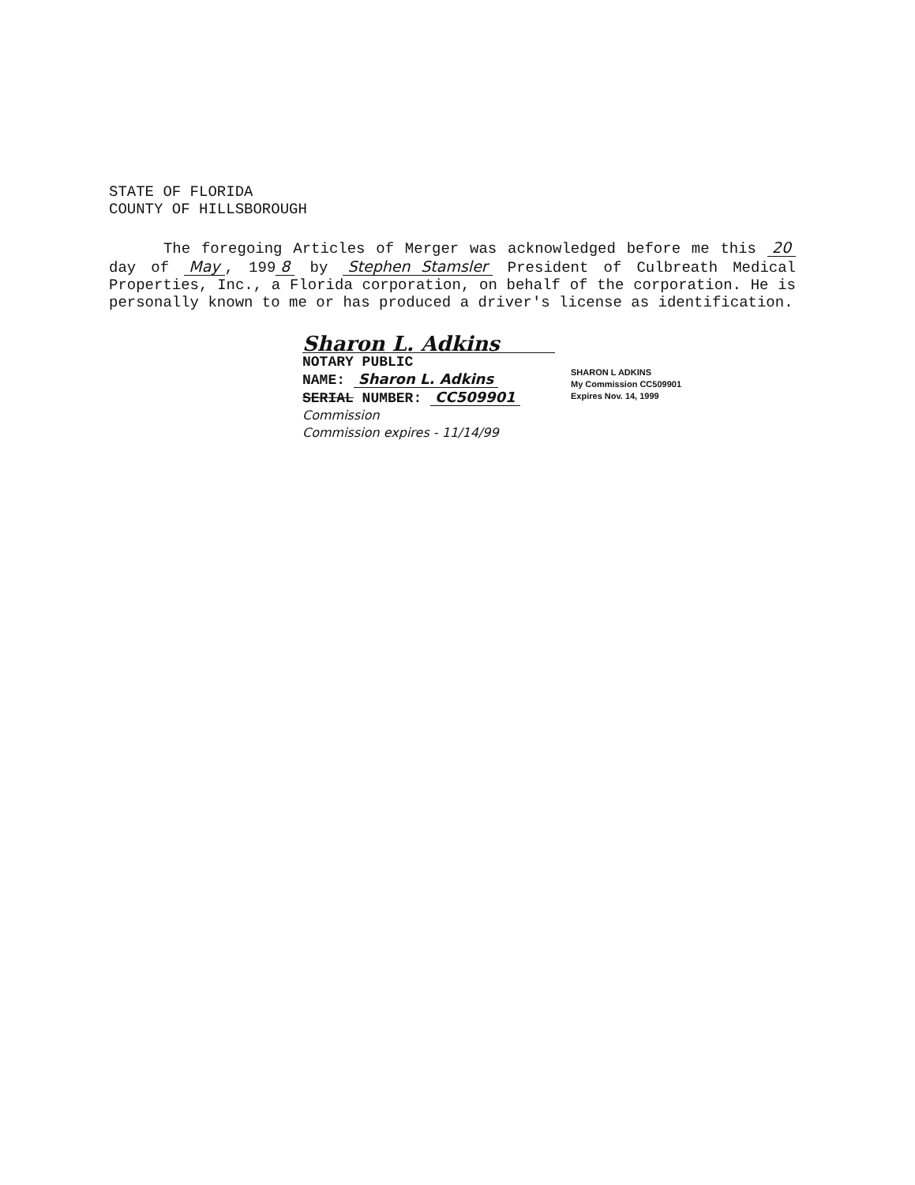STATE OF FLORIDA
COUNTY OF HILLSBOROUGH
The foregoing Articles of Merger was acknowledged before me this 20 day of May, 199 8 by Stephen Stamsler President of Culbreath Medical Properties, Inc., a Florida corporation, on behalf of the corporation. He is personally known to me or has produced a driver's license as identification.
Sharon L. Adkins
NOTARY PUBLIC
NAME: Sharon L. Adkins
SERIAL NUMBER: CC509901
Commission
Commission expires - 11/14/99
SHARON L ADKINS
My Commission CC509901
Expires Nov. 14, 1999